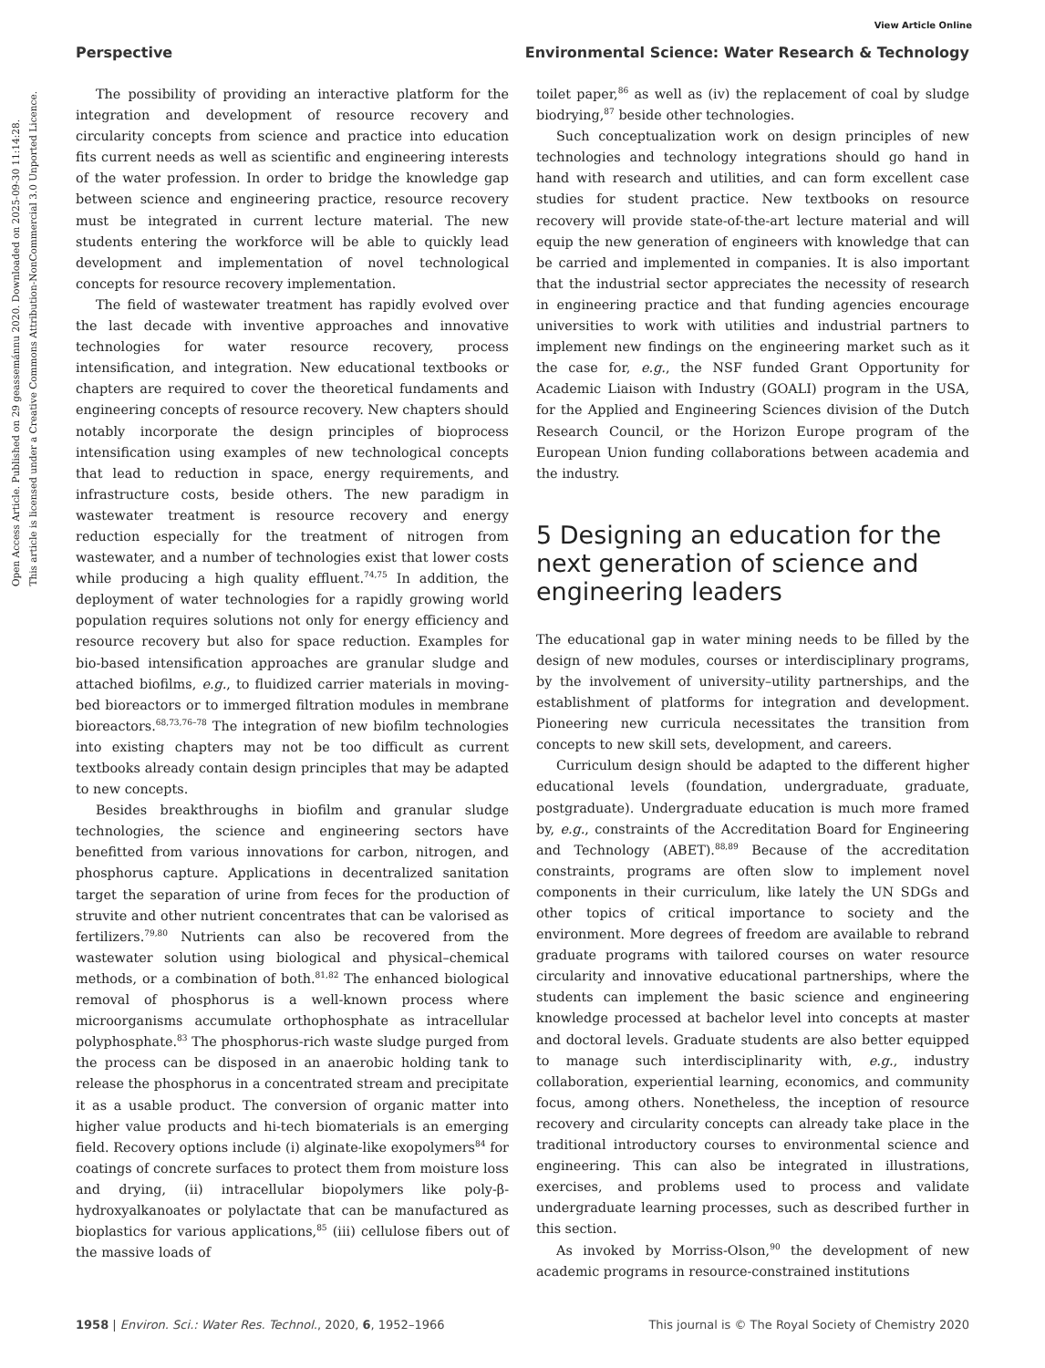Open Access Article. Published on 29 geassemánnu 2020. Downloaded on 2025-09-30 11:14:28.
This article is licensed under a Creative Commons Attribution-NonCommercial 3.0 Unported Licence.
View Article Online
Perspective Environmental Science: Water Research & Technology
The possibility of providing an interactive platform for the integration and development of resource recovery and circularity concepts from science and practice into education fits current needs as well as scientific and engineering interests of the water profession. In order to bridge the knowledge gap between science and engineering practice, resource recovery must be integrated in current lecture material. The new students entering the workforce will be able to quickly lead development and implementation of novel technological concepts for resource recovery implementation.
The field of wastewater treatment has rapidly evolved over the last decade with inventive approaches and innovative technologies for water resource recovery, process intensification, and integration. New educational textbooks or chapters are required to cover the theoretical fundaments and engineering concepts of resource recovery. New chapters should notably incorporate the design principles of bioprocess intensification using examples of new technological concepts that lead to reduction in space, energy requirements, and infrastructure costs, beside others. The new paradigm in wastewater treatment is resource recovery and energy reduction especially for the treatment of nitrogen from wastewater, and a number of technologies exist that lower costs while producing a high quality effluent.<sup>74,75</sup> In addition, the deployment of water technologies for a rapidly growing world population requires solutions not only for energy efficiency and resource recovery but also for space reduction. Examples for bio-based intensification approaches are granular sludge and attached biofilms, e.g., to fluidized carrier materials in moving-bed bioreactors or to immerged filtration modules in membrane bioreactors.<sup>68,73,76–78</sup> The integration of new biofilm technologies into existing chapters may not be too difficult as current textbooks already contain design principles that may be adapted to new concepts.
Besides breakthroughs in biofilm and granular sludge technologies, the science and engineering sectors have benefitted from various innovations for carbon, nitrogen, and phosphorus capture. Applications in decentralized sanitation target the separation of urine from feces for the production of struvite and other nutrient concentrates that can be valorised as fertilizers.<sup>79,80</sup> Nutrients can also be recovered from the wastewater solution using biological and physical–chemical methods, or a combination of both.<sup>81,82</sup> The enhanced biological removal of phosphorus is a well-known process where microorganisms accumulate orthophosphate as intracellular polyphosphate.<sup>83</sup> The phosphorus-rich waste sludge purged from the process can be disposed in an anaerobic holding tank to release the phosphorus in a concentrated stream and precipitate it as a usable product. The conversion of organic matter into higher value products and hi-tech biomaterials is an emerging field. Recovery options include (i) alginate-like exopolymers<sup>84</sup> for coatings of concrete surfaces to protect them from moisture loss and drying, (ii) intracellular biopolymers like poly-β-hydroxyalkanoates or polylactate that can be manufactured as bioplastics for various applications,<sup>85</sup> (iii) cellulose fibers out of the massive loads of
toilet paper,<sup>86</sup> as well as (iv) the replacement of coal by sludge biodrying,<sup>87</sup> beside other technologies.
Such conceptualization work on design principles of new technologies and technology integrations should go hand in hand with research and utilities, and can form excellent case studies for student practice. New textbooks on resource recovery will provide state-of-the-art lecture material and will equip the new generation of engineers with knowledge that can be carried and implemented in companies. It is also important that the industrial sector appreciates the necessity of research in engineering practice and that funding agencies encourage universities to work with utilities and industrial partners to implement new findings on the engineering market such as it the case for, e.g., the NSF funded Grant Opportunity for Academic Liaison with Industry (GOALI) program in the USA, for the Applied and Engineering Sciences division of the Dutch Research Council, or the Horizon Europe program of the European Union funding collaborations between academia and the industry.
5 Designing an education for the next generation of science and engineering leaders
The educational gap in water mining needs to be filled by the design of new modules, courses or interdisciplinary programs, by the involvement of university–utility partnerships, and the establishment of platforms for integration and development. Pioneering new curricula necessitates the transition from concepts to new skill sets, development, and careers.
Curriculum design should be adapted to the different higher educational levels (foundation, undergraduate, graduate, postgraduate). Undergraduate education is much more framed by, e.g., constraints of the Accreditation Board for Engineering and Technology (ABET).<sup>88,89</sup> Because of the accreditation constraints, programs are often slow to implement novel components in their curriculum, like lately the UN SDGs and other topics of critical importance to society and the environment. More degrees of freedom are available to rebrand graduate programs with tailored courses on water resource circularity and innovative educational partnerships, where the students can implement the basic science and engineering knowledge processed at bachelor level into concepts at master and doctoral levels. Graduate students are also better equipped to manage such interdisciplinarity with, e.g., industry collaboration, experiential learning, economics, and community focus, among others. Nonetheless, the inception of resource recovery and circularity concepts can already take place in the traditional introductory courses to environmental science and engineering. This can also be integrated in illustrations, exercises, and problems used to process and validate undergraduate learning processes, such as described further in this section.
As invoked by Morriss-Olson,<sup>90</sup> the development of new academic programs in resource-constrained institutions
1958 | Environ. Sci.: Water Res. Technol., 2020, 6, 1952–1966 This journal is © The Royal Society of Chemistry 2020